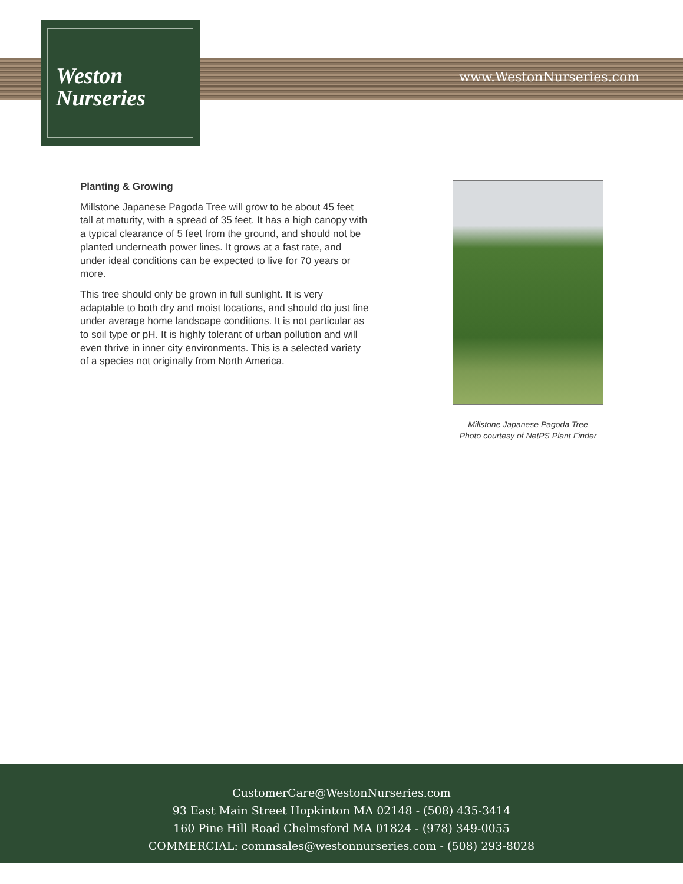Weston
Nurseries
www.WestonNurseries.com
Planting & Growing
Millstone Japanese Pagoda Tree will grow to be about 45 feet tall at maturity, with a spread of 35 feet. It has a high canopy with a typical clearance of 5 feet from the ground, and should not be planted underneath power lines. It grows at a fast rate, and under ideal conditions can be expected to live for 70 years or more.
This tree should only be grown in full sunlight. It is very adaptable to both dry and moist locations, and should do just fine under average home landscape conditions. It is not particular as to soil type or pH. It is highly tolerant of urban pollution and will even thrive in inner city environments. This is a selected variety of a species not originally from North America.
Millstone Japanese Pagoda Tree
Photo courtesy of NetPS Plant Finder
CustomerCare@WestonNurseries.com
93 East Main Street Hopkinton MA 02148 - (508) 435-3414
160 Pine Hill Road Chelmsford MA 01824 - (978) 349-0055
COMMERCIAL: commsales@westonnurseries.com - (508) 293-8028